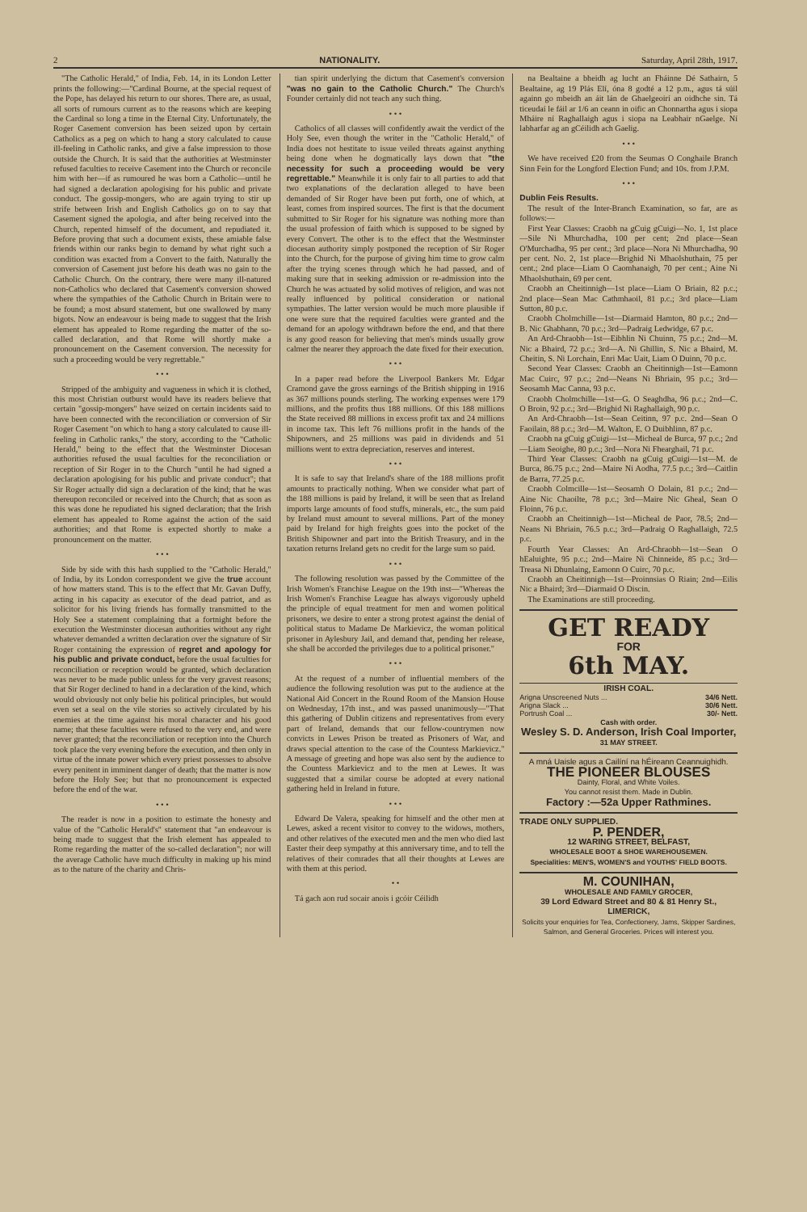2 NATIONALITY. Saturday, April 28th, 1917.
"The Catholic Herald," of India, Feb. 14, in its London Letter prints the following:—"Cardinal Bourne, at the special request of the Pope, has delayed his return to our shores. There are, as usual, all sorts of rumours current as to the reasons which are keeping the Cardinal so long a time in the Eternal City. Unfortunately, the Roger Casement conversion has been seized upon by certain Catholics as a peg on which to hang a story calculated to cause ill-feeling in Catholic ranks, and give a false impression to those outside the Church. It is said that the authorities at Westminster refused faculties to receive Casement into the Church or reconcile him with her—if as rumoured he was born a Catholic—until he had signed a declaration apologising for his public and private conduct. The gossip-mongers, who are again trying to stir up strife between Irish and English Catholics go on to say that Casement signed the apologia, and after being received into the Church, repented himself of the document, and repudiated it. Before proving that such a document exists, these amiable false friends within our ranks begin to demand by what right such a condition was exacted from a Convert to the faith. Naturally the conversion of Casement just before his death was no gain to the Catholic Church. On the contrary, there were many ill-natured non-Catholics who declared that Casement's conversion showed where the sympathies of the Catholic Church in Britain were to be found; a most absurd statement, but one swallowed by many bigots. Now an endeavour is being made to suggest that the Irish element has appealed to Rome regarding the matter of the so-called declaration, and that Rome will shortly make a pronouncement on the Casement conversion. The necessity for such a proceeding would be very regrettable."
• • •
Stripped of the ambiguity and vagueness in which it is clothed, this most Christian outburst would have its readers believe that certain "gossip-mongers" have seized on certain incidents said to have been connected with the reconciliation or conversion of Sir Roger Casement "on which to hang a story calculated to cause ill-feeling in Catholic ranks," the story, according to the "Catholic Herald," being to the effect that the Westminster Diocesan authorities refused the usual faculties for the reconciliation or reception of Sir Roger in to the Church "until he had signed a declaration apologising for his public and private conduct"; that Sir Roger actually did sign a declaration of the kind; that he was thereupon reconciled or received into the Church; that as soon as this was done he repudiated his signed declaration; that the Irish element has appealed to Rome against the action of the said authorities; and that Rome is expected shortly to make a pronouncement on the matter.
• • •
Side by side with this hash supplied to the "Catholic Herald," of India, by its London correspondent we give the true account of how matters stand. This is to the effect that Mr. Gavan Duffy, acting in his capacity as executor of the dead patriot, and as solicitor for his living friends has formally transmitted to the Holy See a statement complaining that a fortnight before the execution the Westminster diocesan authorities without any right whatever demanded a written declaration over the signature of Sir Roger containing the expression of regret and apology for his public and private conduct, before the usual faculties for reconciliation or reception would be granted, which declaration was never to be made public unless for the very gravest reasons; that Sir Roger declined to hand in a declaration of the kind, which would obviously not only belie his political principles, but would even set a seal on the vile stories so actively circulated by his enemies at the time against his moral character and his good name; that these faculties were refused to the very end, and were never granted; that the reconciliation or reception into the Church took place the very evening before the execution, and then only in virtue of the innate power which every priest possesses to absolve every penitent in imminent danger of death; that the matter is now before the Holy See; but that no pronouncement is expected before the end of the war.
• • •
The reader is now in a position to estimate the honesty and value of the "Catholic Herald's" statement that "an endeavour is being made to suggest that the Irish element has appealed to Rome regarding the matter of the so-called declaration"; nor will the average Catholic have much difficulty in making up his mind as to the nature of the charity and Chris-
tian spirit underlying the dictum that Casement's conversion "was no gain to the Catholic Church." The Church's Founder certainly did not teach any such thing.
• • •
Catholics of all classes will confidently await the verdict of the Holy See, even though the writer in the "Catholic Herald," of India does not hestitate to issue veiled threats against anything being done when he dogmatically lays down that "the necessity for such a proceeding would be very regrettable." Meanwhile it is only fair to all parties to add that two explanations of the declaration alleged to have been demanded of Sir Roger have been put forth, one of which, at least, comes from inspired sources. The first is that the document submitted to Sir Roger for his signature was nothing more than the usual profession of faith which is supposed to be signed by every Convert. The other is to the effect that the Westminster diocesan authority simply postponed the reception of Sir Roger into the Church, for the purpose of giving him time to grow calm after the trying scenes through which he had passed, and of making sure that in seeking admission or re-admission into the Church he was actuated by solid motives of religion, and was not really influenced by political consideration or national sympathies. The latter version would be much more plausible if one were sure that the required faculties were granted and the demand for an apology withdrawn before the end, and that there is any good reason for believing that men's minds usually grow calmer the nearer they approach the date fixed for their execution.
• • •
In a paper read before the Liverpool Bankers Mr. Edgar Cramond gave the gross earnings of the British shipping in 1916 as 367 millions pounds sterling. The working expenses were 179 millions, and the profits thus 188 millions. Of this 188 millions the State received 88 millions in excess profit tax and 24 millions in income tax. This left 76 millions profit in the hands of the Shipowners, and 25 millions was paid in dividends and 51 millions went to extra depreciation, reserves and interest.
• • •
It is safe to say that Ireland's share of the 188 millions profit amounts to practically nothing. When we consider what part of the 188 millions is paid by Ireland, it will be seen that as Ireland imports large amounts of food stuffs, minerals, etc., the sum paid by Ireland must amount to several millions. Part of the money paid by Ireland for high freights goes into the pocket of the British Shipowner and part into the British Treasury, and in the taxation returns Ireland gets no credit for the large sum so paid.
• • •
The following resolution was passed by the Committee of the Irish Women's Franchise League on the 19th inst—"Whereas the Irish Women's Franchise League has always vigorously upheld the principle of equal treatment for men and women political prisoners, we desire to enter a strong protest against the denial of political status to Madame De Markievicz, the woman political prisoner in Aylesbury Jail, and demand that, pending her release, she shall be accorded the privileges due to a political prisoner."
• • •
At the request of a number of influential members of the audience the following resolution was put to the audience at the National Aid Concert in the Round Room of the Mansion House on Wednesday, 17th inst., and was passed unanimously—"That this gathering of Dublin citizens and representatives from every part of Ireland, demands that our fellow-countrymen now convicts in Lewes Prison be treated as Prisoners of War, and draws special attention to the case of the Countess Markievicz." A message of greeting and hope was also sent by the audience to the Countess Markievicz and to the men at Lewes. It was suggested that a similar course be adopted at every national gathering held in Ireland in future.
• • •
Edward De Valera, speaking for himself and the other men at Lewes, asked a recent visitor to convey to the widows, mothers, and other relatives of the executed men and the men who died last Easter their deep sympathy at this anniversary time, and to tell the relatives of their comrades that all their thoughts at Lewes are with them at this period.
• •
Tá gach aon rud socair anois i gcóir Céilidh
na Bealtaine a bheidh ag lucht an Fháinne Dé Sathairn, 5 Bealtaine, ag 19 Plás Elí, óna 8 godté a 12 p.m., agus tá súil againn go mbeidh an áit lán de Ghaelgeoirí an oidhche sin. Tá ticeudaí le fáil ar 1/6 an ceann in oific an Chonnartha agus i siopa Mháire ní Raghallaigh agus i siopa na Leabhair nGaelge. Ní labharfar ag an gCéilidh ach Gaelig.
• • •
We have received £20 from the Seumas O Conghaile Branch Sinn Fein for the Longford Election Fund; and 10s. from J.P.M.
• • •
Dublin Feis Results.
The result of the Inter-Branch Examination, so far, are as follows:—
First Year Classes: Craobh na gCuig gCuigi—No. 1, 1st place—Sile Ni Mhurchadha, 100 per cent; 2nd place—Sean O'Murchadha, 95 per cent.; 3rd place—Nora Ni Mhurchadha, 90 per cent. No. 2, 1st place—Brighid Ni Mhaolshuthain, 75 per cent.; 2nd place—Liam O Caomhanaigh, 70 per cent.; Aine Ni Mhaolshuthain, 69 per cent.
Craobh an Cheitinnigh—1st place—Liam O Briain, 82 p.c.; 2nd place—Sean Mac Cathmhaoil, 81 p.c.; 3rd place—Liam Sutton, 80 p.c.
Craobh Cholmchille—1st—Diarmaid Hamton, 80 p.c.; 2nd—B. Nic Ghabhann, 70 p.c.; 3rd—Padraig Ledwidge, 67 p.c.
An Ard-Chraobh—1st—Eibhlin Ni Chuinn, 75 p.c.; 2nd—M. Nic a Bhaird, 72 p.c.; 3rd—A. Ni Ghillin, S. Nic a Bhaird, M. Cheitin, S. Ni Lorchain, Enri Mac Uait, Liam O Duinn, 70 p.c.
Second Year Classes: Craobh an Cheitinnigh—1st—Eamonn Mac Cuirc, 97 p.c.; 2nd—Neans Ni Bhriain, 95 p.c.; 3rd—Seosamh Mac Canna, 93 p.c.
Craobh Cholmchille—1st—G. O Seaghdha, 96 p.c.; 2nd—C. O Broin, 92 p.c.; 3rd—Brighid Ni Raghallaigh, 90 p.c.
An Ard-Chraobh—1st—Sean Ceitinn, 97 p.c. 2nd—Sean O Faoilain, 88 p.c.; 3rd—M. Walton, E. O Duibhlinn, 87 p.c.
Craobh na gCuig gCuigi—1st—Micheal de Burca, 97 p.c.; 2nd—Liam Seoighe, 80 p.c.; 3rd—Nora Ni Fhearghail, 71 p.c.
Third Year Classes: Craobh na gCuig gCuigi—1st—M. de Burca, 86.75 p.c.; 2nd—Maire Ni Aodha, 77.5 p.c.; 3rd—Caitlin de Barra, 77.25 p.c.
Craobh Colmcille—1st—Seosamh O Dolain, 81 p.c.; 2nd—Aine Nic Chaoilte, 78 p.c.; 3rd—Maire Nic Gheal, Sean O Floinn, 76 p.c.
Craobh an Cheitinnigh—1st—Micheal de Paor, 78.5; 2nd—Neans Ni Bhriain, 76.5 p.c.; 3rd—Padraig O Raghallaigh, 72.5 p.c.
Fourth Year Classes: An Ard-Chraobh—1st—Sean O hEaluighte, 95 p.c.; 2nd—Maire Ni Chinneide, 85 p.c.; 3rd—Treasa Ni Dhunlaing, Eamonn O Cuirc, 70 p.c.
Craobh an Cheitinnigh—1st—Proinnsias O Riain; 2nd—Eilis Nic a Bhaird; 3rd—Diarmaid O Discin.
The Examinations are still proceeding.
GET READY
FOR
6th MAY.
IRISH COAL.
Arigna Unscreened Nuts ... 34/6 Nett.
Arigna Slack ... 30/6 Nett.
Portrush Coal ... 30/- Nett.
Cash with order.
Wesley S. D. Anderson, Irish Coal Importer,
31 MAY STREET.
A mná Uaisle agus a Cailíní na hÉireann Ceannuighidh.
THE PIONEER BLOUSES
Dainty, Floral, and White Voiles.
You cannot resist them. Made in Dublin.
Factory :—52a Upper Rathmines.
TRADE ONLY SUPPLIED.
P. PENDER,
12 WARING STREET, BELFAST,
WHOLESALE BOOT & SHOE WAREHOUSEMEN.
Specialities: MEN'S, WOMEN'S and YOUTHS' FIELD BOOTS.
M. COUNIHAN,
WHOLESALE AND FAMILY GROCER,
39 Lord Edward Street and 80 & 81 Henry St., LIMERICK,
Solicits your enquiries for Tea, Confectionery, Jams, Skipper Sardines, Salmon, and General Groceries. Prices will interest you.